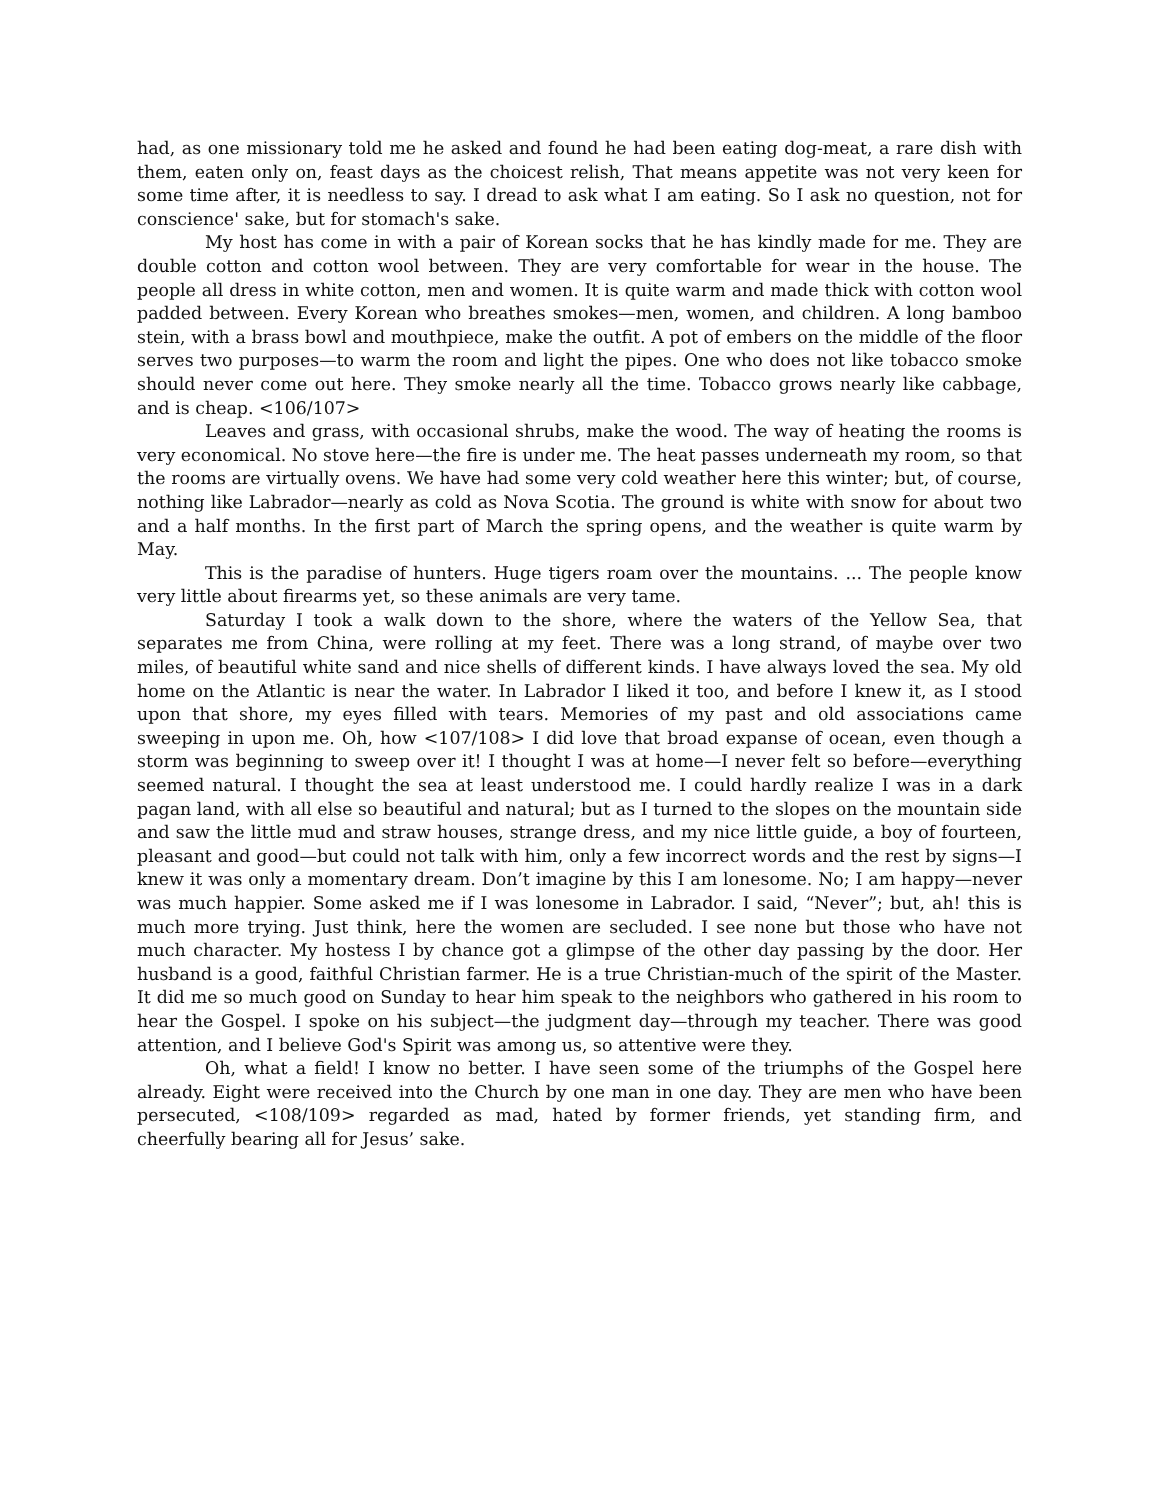had, as one missionary told me he asked and found he had been eating dog-meat, a rare dish with them, eaten only on, feast days as the choicest relish, That means appetite was not very keen for some time after, it is needless to say. I dread to ask what I am eating. So I ask no question, not for conscience' sake, but for stomach's sake.
My host has come in with a pair of Korean socks that he has kindly made for me. They are double cotton and cotton wool between. They are very comfortable for wear in the house. The people all dress in white cotton, men and women. It is quite warm and made thick with cotton wool padded between. Every Korean who breathes smokes—men, women, and children. A long bamboo stein, with a brass bowl and mouthpiece, make the outfit. A pot of embers on the middle of the floor serves two purposes—to warm the room and light the pipes. One who does not like tobacco smoke should never come out here. They smoke nearly all the time. Tobacco grows nearly like cabbage, and is cheap. <106/107>
Leaves and grass, with occasional shrubs, make the wood. The way of heating the rooms is very economical. No stove here—the fire is under me. The heat passes underneath my room, so that the rooms are virtually ovens. We have had some very cold weather here this winter; but, of course, nothing like Labrador—nearly as cold as Nova Scotia. The ground is white with snow for about two and a half months. In the first part of March the spring opens, and the weather is quite warm by May.
This is the paradise of hunters. Huge tigers roam over the mountains. ... The people know very little about firearms yet, so these animals are very tame.
Saturday I took a walk down to the shore, where the waters of the Yellow Sea, that separates me from China, were rolling at my feet. There was a long strand, of maybe over two miles, of beautiful white sand and nice shells of different kinds. I have always loved the sea. My old home on the Atlantic is near the water. In Labrador I liked it too, and before I knew it, as I stood upon that shore, my eyes filled with tears. Memories of my past and old associations came sweeping in upon me. Oh, how <107/108> I did love that broad expanse of ocean, even though a storm was beginning to sweep over it! I thought I was at home—I never felt so before—everything seemed natural. I thought the sea at least understood me. I could hardly realize I was in a dark pagan land, with all else so beautiful and natural; but as I turned to the slopes on the mountain side and saw the little mud and straw houses, strange dress, and my nice little guide, a boy of fourteen, pleasant and good—but could not talk with him, only a few incorrect words and the rest by signs—I knew it was only a momentary dream. Don’t imagine by this I am lonesome. No; I am happy—never was much happier. Some asked me if I was lonesome in Labrador. I said, “Never”; but, ah! this is much more trying. Just think, here the women are secluded. I see none but those who have not much character. My hostess I by chance got a glimpse of the other day passing by the door. Her husband is a good, faithful Christian farmer. He is a true Christian-much of the spirit of the Master. It did me so much good on Sunday to hear him speak to the neighbors who gathered in his room to hear the Gospel. I spoke on his subject—the judgment day—through my teacher. There was good attention, and I believe God's Spirit was among us, so attentive were they.
Oh, what a field! I know no better. I have seen some of the triumphs of the Gospel here already. Eight were received into the Church by one man in one day. They are men who have been persecuted, <108/109> regarded as mad, hated by former friends, yet standing firm, and cheerfully bearing all for Jesus’ sake.